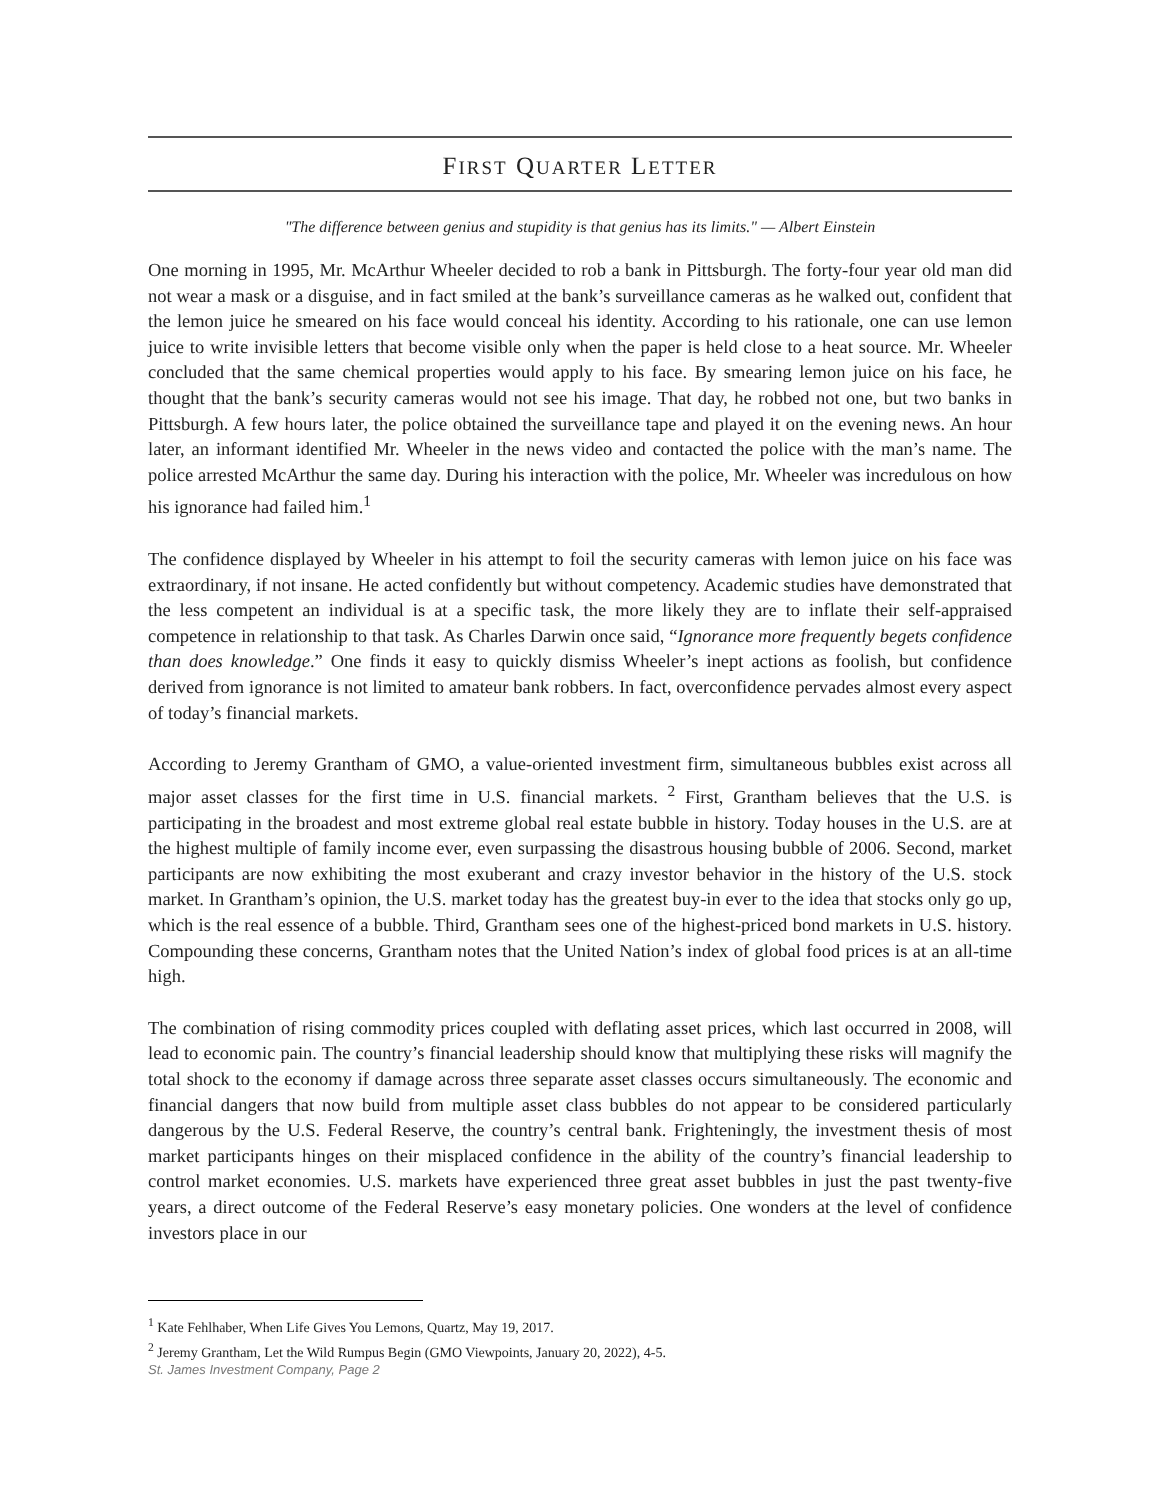FIRST QUARTER LETTER
"The difference between genius and stupidity is that genius has its limits." — Albert Einstein
One morning in 1995, Mr. McArthur Wheeler decided to rob a bank in Pittsburgh. The forty-four year old man did not wear a mask or a disguise, and in fact smiled at the bank’s surveillance cameras as he walked out, confident that the lemon juice he smeared on his face would conceal his identity. According to his rationale, one can use lemon juice to write invisible letters that become visible only when the paper is held close to a heat source. Mr. Wheeler concluded that the same chemical properties would apply to his face. By smearing lemon juice on his face, he thought that the bank’s security cameras would not see his image. That day, he robbed not one, but two banks in Pittsburgh. A few hours later, the police obtained the surveillance tape and played it on the evening news. An hour later, an informant identified Mr. Wheeler in the news video and contacted the police with the man’s name. The police arrested McArthur the same day. During his interaction with the police, Mr. Wheeler was incredulous on how his ignorance had failed him.<sup>1</sup>
The confidence displayed by Wheeler in his attempt to foil the security cameras with lemon juice on his face was extraordinary, if not insane. He acted confidently but without competency. Academic studies have demonstrated that the less competent an individual is at a specific task, the more likely they are to inflate their self-appraised competence in relationship to that task. As Charles Darwin once said, “Ignorance more frequently begets confidence than does knowledge.” One finds it easy to quickly dismiss Wheeler’s inept actions as foolish, but confidence derived from ignorance is not limited to amateur bank robbers. In fact, overconfidence pervades almost every aspect of today’s financial markets.
According to Jeremy Grantham of GMO, a value-oriented investment firm, simultaneous bubbles exist across all major asset classes for the first time in U.S. financial markets. <sup>2</sup> First, Grantham believes that the U.S. is participating in the broadest and most extreme global real estate bubble in history. Today houses in the U.S. are at the highest multiple of family income ever, even surpassing the disastrous housing bubble of 2006. Second, market participants are now exhibiting the most exuberant and crazy investor behavior in the history of the U.S. stock market. In Grantham’s opinion, the U.S. market today has the greatest buy-in ever to the idea that stocks only go up, which is the real essence of a bubble. Third, Grantham sees one of the highest-priced bond markets in U.S. history. Compounding these concerns, Grantham notes that the United Nation’s index of global food prices is at an all-time high.
The combination of rising commodity prices coupled with deflating asset prices, which last occurred in 2008, will lead to economic pain. The country’s financial leadership should know that multiplying these risks will magnify the total shock to the economy if damage across three separate asset classes occurs simultaneously. The economic and financial dangers that now build from multiple asset class bubbles do not appear to be considered particularly dangerous by the U.S. Federal Reserve, the country’s central bank. Frighteningly, the investment thesis of most market participants hinges on their misplaced confidence in the ability of the country’s financial leadership to control market economies. U.S. markets have experienced three great asset bubbles in just the past twenty-five years, a direct outcome of the Federal Reserve’s easy monetary policies. One wonders at the level of confidence investors place in our
<sup>1</sup> Kate Fehlhaber, When Life Gives You Lemons, Quartz, May 19, 2017.
<sup>2</sup> Jeremy Grantham, Let the Wild Rumpus Begin (GMO Viewpoints, January 20, 2022), 4-5.
St. James Investment Company, Page 2